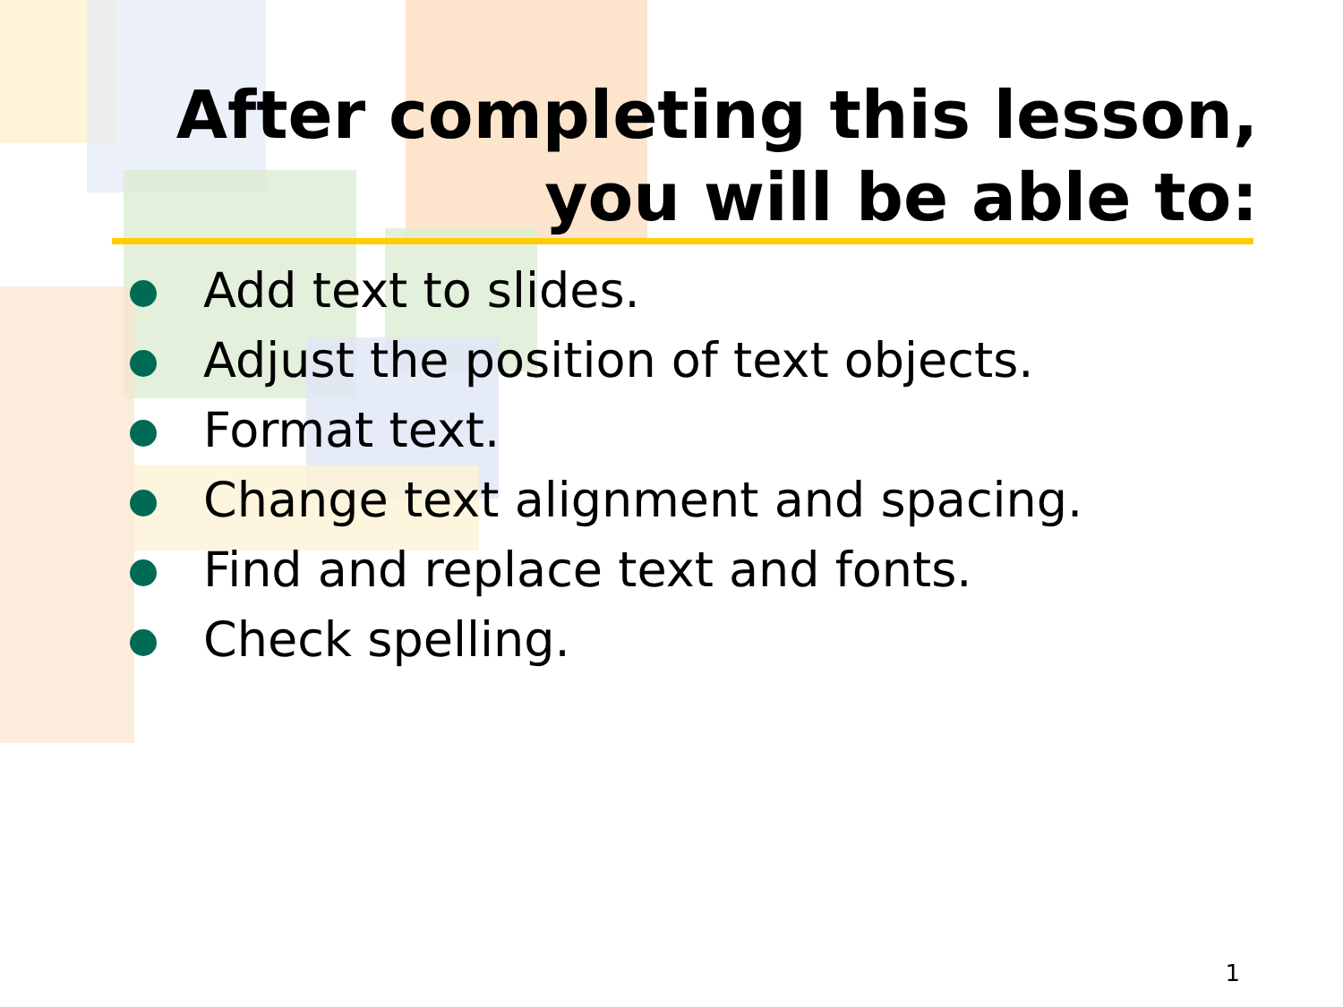After completing this lesson,
you will be able to:
Add text to slides.
Adjust the position of text objects.
Format text.
Change text alignment and spacing.
Find and replace text and fonts.
Check spelling.
1